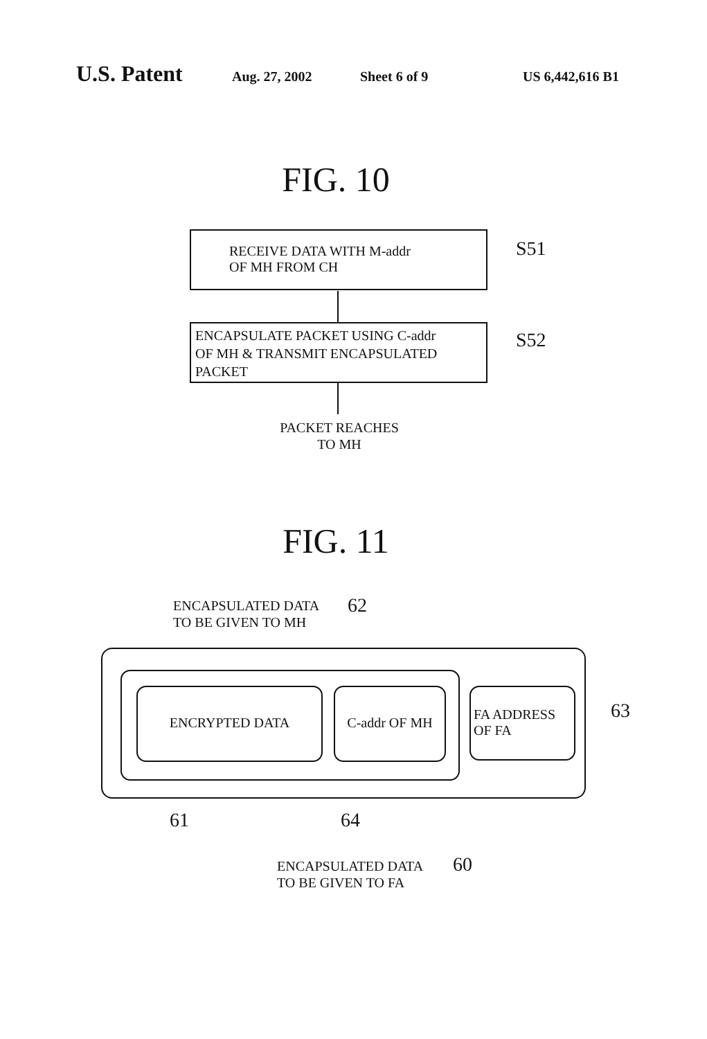U.S. Patent
Aug. 27, 2002 Sheet 6 of 9 US 6,442,616 B1
FIG. 10
RECEIVE DATA WITH M-addr
OF MH FROM CH
S51
ENCAPSULATE PACKET USING C-addr
OF MH & TRANSMIT ENCAPSULATED
PACKET
S52
PACKET REACHES
TO MH
FIG. 11
ENCAPSULATED DATA
TO BE GIVEN TO MH
62
ENCRYPTED DATA C-addr OF MH
FA ADDRESS
OF FA
63
61 64
ENCAPSULATED DATA
TO BE GIVEN TO FA
60